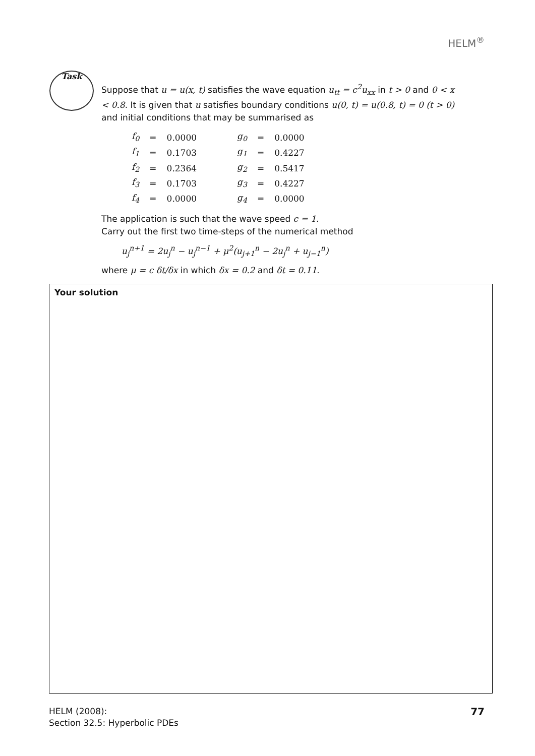HELM<sup>®</sup>
Task
Suppose that u = u(x, t) satisfies the wave equation u<sub>tt</sub> = c<sup>2</sup>u<sub>xx</sub> in t > 0 and 0 < x < 0.8. It is given that u satisfies boundary conditions u(0, t) = u(0.8, t) = 0 (t > 0) and initial conditions that may be summarised as
| f<sub>0</sub> | = | 0.0000 | | g<sub>0</sub> | = | 0.0000 |
| f<sub>1</sub> | = | 0.1703 | | g<sub>1</sub> | = | 0.4227 |
| f<sub>2</sub> | = | 0.2364 | | g<sub>2</sub> | = | 0.5417 |
| f<sub>3</sub> | = | 0.1703 | | g<sub>3</sub> | = | 0.4227 |
| f<sub>4</sub> | = | 0.0000 | | g<sub>4</sub> | = | 0.0000 |
The application is such that the wave speed c = 1.
Carry out the first two time-steps of the numerical method
u<sub>j</sub><sup>n+1</sup> = 2u<sub>j</sub><sup>n</sup> − u<sub>j</sub><sup>n−1</sup> + μ<sup>2</sup>(u<sub>j+1</sub><sup>n</sup> − 2u<sub>j</sub><sup>n</sup> + u<sub>j−1</sub><sup>n</sup>)
where μ = c δt/δx in which δx = 0.2 and δt = 0.11.
Your solution
HELM (2008):
Section 32.5: Hyperbolic PDEs
77